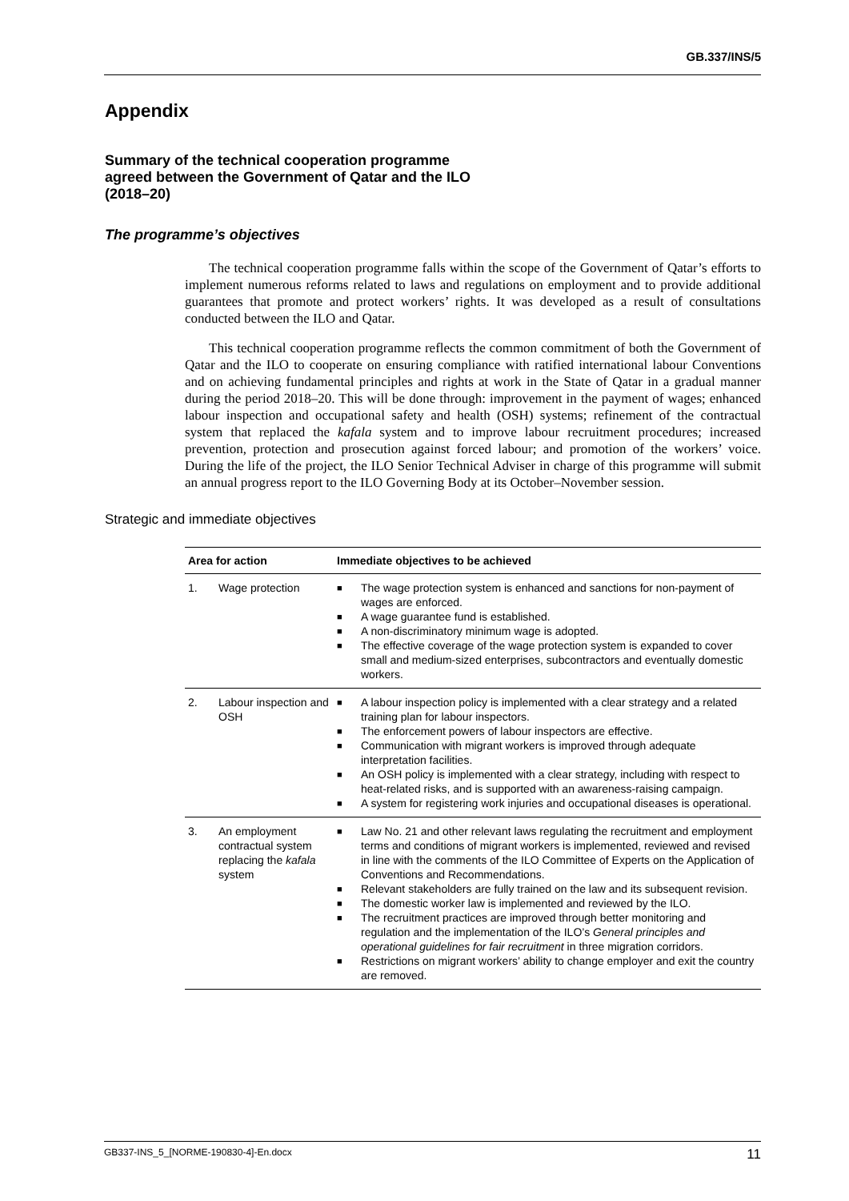GB.337/INS/5
Appendix
Summary of the technical cooperation programme
agreed between the Government of Qatar and the ILO
(2018–20)
The programme’s objectives
The technical cooperation programme falls within the scope of the Government of Qatar’s efforts to implement numerous reforms related to laws and regulations on employment and to provide additional guarantees that promote and protect workers’ rights. It was developed as a result of consultations conducted between the ILO and Qatar.
This technical cooperation programme reflects the common commitment of both the Government of Qatar and the ILO to cooperate on ensuring compliance with ratified international labour Conventions and on achieving fundamental principles and rights at work in the State of Qatar in a gradual manner during the period 2018–20. This will be done through: improvement in the payment of wages; enhanced labour inspection and occupational safety and health (OSH) systems; refinement of the contractual system that replaced the kafala system and to improve labour recruitment procedures; increased prevention, protection and prosecution against forced labour; and promotion of the workers’ voice. During the life of the project, the ILO Senior Technical Adviser in charge of this programme will submit an annual progress report to the ILO Governing Body at its October–November session.
Strategic and immediate objectives
| Area for action | | Immediate objectives to be achieved |
| --- | --- | --- |
| 1. | Wage protection | ■ The wage protection system is enhanced and sanctions for non-payment of wages are enforced. ■ A wage guarantee fund is established. ■ A non-discriminatory minimum wage is adopted. ■ The effective coverage of the wage protection system is expanded to cover small and medium-sized enterprises, subcontractors and eventually domestic workers. |
| 2. | Labour inspection and OSH | ■ A labour inspection policy is implemented with a clear strategy and a related training plan for labour inspectors. ■ The enforcement powers of labour inspectors are effective. ■ Communication with migrant workers is improved through adequate interpretation facilities. ■ An OSH policy is implemented with a clear strategy, including with respect to heat-related risks, and is supported with an awareness-raising campaign. ■ A system for registering work injuries and occupational diseases is operational. |
| 3. | An employment contractual system replacing the kafala system | ■ Law No. 21 and other relevant laws regulating the recruitment and employment terms and conditions of migrant workers is implemented, reviewed and revised in line with the comments of the ILO Committee of Experts on the Application of Conventions and Recommendations. ■ Relevant stakeholders are fully trained on the law and its subsequent revision. ■ The domestic worker law is implemented and reviewed by the ILO. ■ The recruitment practices are improved through better monitoring and regulation and the implementation of the ILO’s General principles and operational guidelines for fair recruitment in three migration corridors. ■ Restrictions on migrant workers’ ability to change employer and exit the country are removed. |
GB337-INS_5_[NORME-190830-4]-En.docx 11